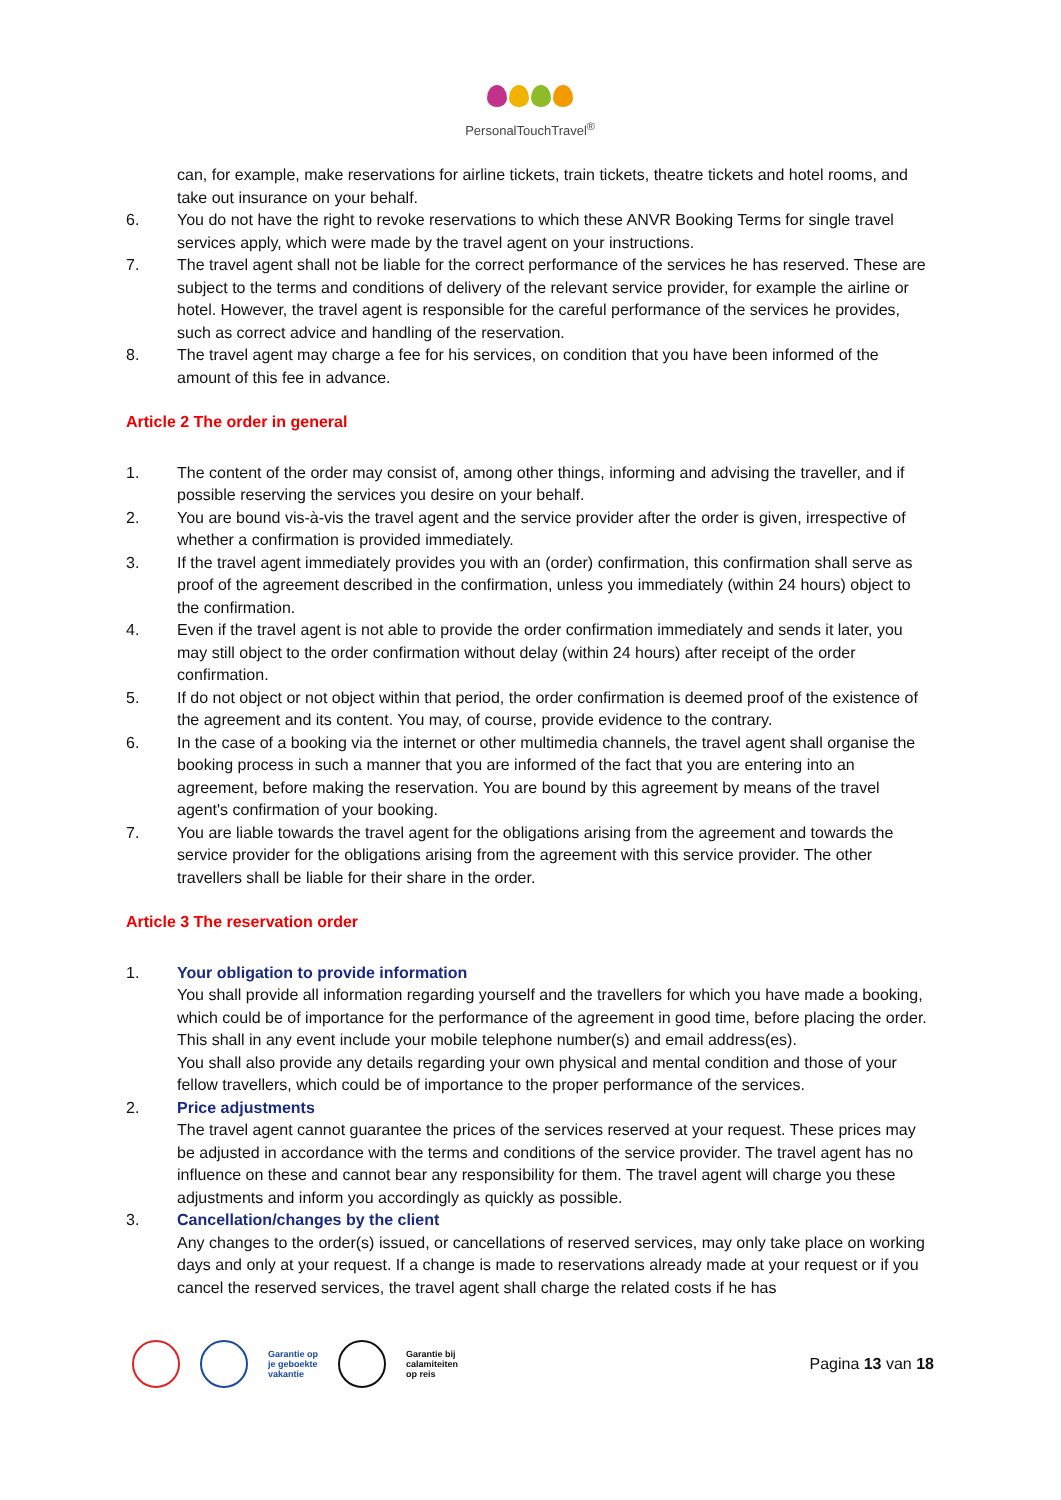PersonalTouchTravel<sup>®</sup>
can, for example, make reservations for airline tickets, train tickets, theatre tickets and hotel rooms, and take out insurance on your behalf.
6. You do not have the right to revoke reservations to which these ANVR Booking Terms for single travel services apply, which were made by the travel agent on your instructions.
7. The travel agent shall not be liable for the correct performance of the services he has reserved. These are subject to the terms and conditions of delivery of the relevant service provider, for example the airline or hotel. However, the travel agent is responsible for the careful performance of the services he provides, such as correct advice and handling of the reservation.
8. The travel agent may charge a fee for his services, on condition that you have been informed of the amount of this fee in advance.
Article 2 The order in general
1. The content of the order may consist of, among other things, informing and advising the traveller, and if possible reserving the services you desire on your behalf.
2. You are bound vis-à-vis the travel agent and the service provider after the order is given, irrespective of whether a confirmation is provided immediately.
3. If the travel agent immediately provides you with an (order) confirmation, this confirmation shall serve as proof of the agreement described in the confirmation, unless you immediately (within 24 hours) object to the confirmation.
4. Even if the travel agent is not able to provide the order confirmation immediately and sends it later, you may still object to the order confirmation without delay (within 24 hours) after receipt of the order confirmation.
5. If do not object or not object within that period, the order confirmation is deemed proof of the existence of the agreement and its content. You may, of course, provide evidence to the contrary.
6. In the case of a booking via the internet or other multimedia channels, the travel agent shall organise the booking process in such a manner that you are informed of the fact that you are entering into an agreement, before making the reservation. You are bound by this agreement by means of the travel agent's confirmation of your booking.
7. You are liable towards the travel agent for the obligations arising from the agreement and towards the service provider for the obligations arising from the agreement with this service provider. The other travellers shall be liable for their share in the order.
Article 3 The reservation order
1. Your obligation to provide information
You shall provide all information regarding yourself and the travellers for which you have made a booking, which could be of importance for the performance of the agreement in good time, before placing the order. This shall in any event include your mobile telephone number(s) and email address(es).
You shall also provide any details regarding your own physical and mental condition and those of your fellow travellers, which could be of importance to the proper performance of the services.
2. Price adjustments
The travel agent cannot guarantee the prices of the services reserved at your request. These prices may be adjusted in accordance with the terms and conditions of the service provider. The travel agent has no influence on these and cannot bear any responsibility for them. The travel agent will charge you these adjustments and inform you accordingly as quickly as possible.
3. Cancellation/changes by the client
Any changes to the order(s) issued, or cancellations of reserved services, may only take place on working days and only at your request. If a change is made to reservations already made at your request or if you cancel the reserved services, the travel agent shall charge the related costs if he has
Garantie op
je geboekte
vakantie
Garantie bij
calamiteiten
op reis
Pagina 13 van 18